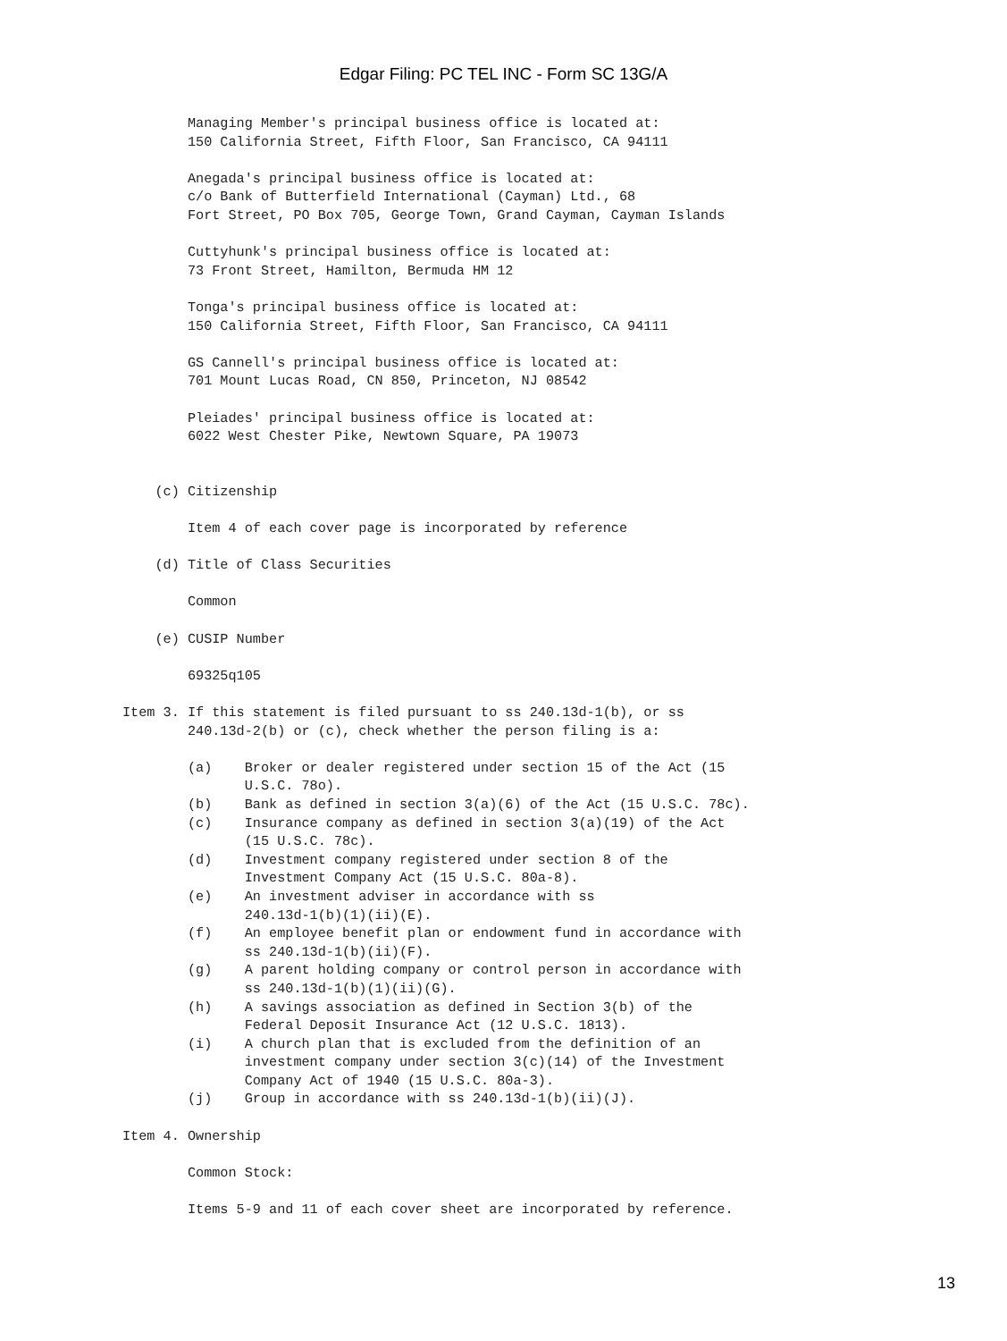Edgar Filing: PC TEL INC - Form SC 13G/A
        Managing Member's principal business office is located at:
        150 California Street, Fifth Floor, San Francisco, CA 94111

        Anegada's principal business office is located at:
        c/o Bank of Butterfield International (Cayman) Ltd., 68
        Fort Street, PO Box 705, George Town, Grand Cayman, Cayman Islands

        Cuttyhunk's principal business office is located at:
        73 Front Street, Hamilton, Bermuda HM 12

        Tonga's principal business office is located at:
        150 California Street, Fifth Floor, San Francisco, CA 94111

        GS Cannell's principal business office is located at:
        701 Mount Lucas Road, CN 850, Princeton, NJ 08542

        Pleiades' principal business office is located at:
        6022 West Chester Pike, Newtown Square, PA 19073


    (c) Citizenship

        Item 4 of each cover page is incorporated by reference

    (d) Title of Class Securities

        Common

    (e) CUSIP Number

        69325q105

Item 3. If this statement is filed pursuant to ss 240.13d-1(b), or ss
        240.13d-2(b) or (c), check whether the person filing is a:

        (a)    Broker or dealer registered under section 15 of the Act (15
               U.S.C. 78o).
        (b)    Bank as defined in section 3(a)(6) of the Act (15 U.S.C. 78c).
        (c)    Insurance company as defined in section 3(a)(19) of the Act
               (15 U.S.C. 78c).
        (d)    Investment company registered under section 8 of the
               Investment Company Act (15 U.S.C. 80a-8).
        (e)    An investment adviser in accordance with ss
               240.13d-1(b)(1)(ii)(E).
        (f)    An employee benefit plan or endowment fund in accordance with
               ss 240.13d-1(b)(ii)(F).
        (g)    A parent holding company or control person in accordance with
               ss 240.13d-1(b)(1)(ii)(G).
        (h)    A savings association as defined in Section 3(b) of the
               Federal Deposit Insurance Act (12 U.S.C. 1813).
        (i)    A church plan that is excluded from the definition of an
               investment company under section 3(c)(14) of the Investment
               Company Act of 1940 (15 U.S.C. 80a-3).
        (j)    Group in accordance with ss 240.13d-1(b)(ii)(J).

Item 4. Ownership

        Common Stock:

        Items 5-9 and 11 of each cover sheet are incorporated by reference.
13